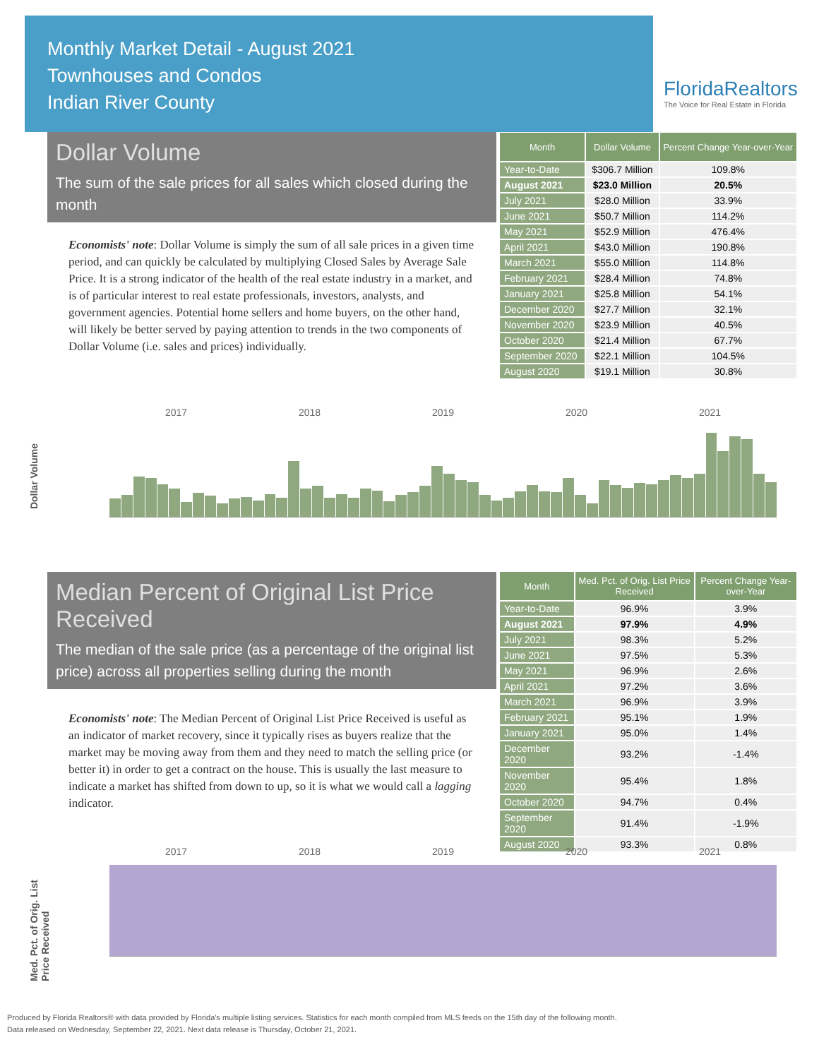Monthly Market Detail - August 2021
Townhouses and Condos
Indian River County
FloridaRealtors
The Voice for Real Estate in Florida
Dollar Volume
The sum of the sale prices for all sales which closed during the month
Economists' note: Dollar Volume is simply the sum of all sale prices in a given time period, and can quickly be calculated by multiplying Closed Sales by Average Sale Price. It is a strong indicator of the health of the real estate industry in a market, and is of particular interest to real estate professionals, investors, analysts, and government agencies. Potential home sellers and home buyers, on the other hand, will likely be better served by paying attention to trends in the two components of Dollar Volume (i.e. sales and prices) individually.
| Month | Dollar Volume | Percent Change Year-over-Year |
| --- | --- | --- |
| Year-to-Date | $306.7 Million | 109.8% |
| August 2021 | $23.0 Million | 20.5% |
| July 2021 | $28.0 Million | 33.9% |
| June 2021 | $50.7 Million | 114.2% |
| May 2021 | $52.9 Million | 476.4% |
| April 2021 | $43.0 Million | 190.8% |
| March 2021 | $55.0 Million | 114.8% |
| February 2021 | $28.4 Million | 74.8% |
| January 2021 | $25.8 Million | 54.1% |
| December 2020 | $27.7 Million | 32.1% |
| November 2020 | $23.9 Million | 40.5% |
| October 2020 | $21.4 Million | 67.7% |
| September 2020 | $22.1 Million | 104.5% |
| August 2020 | $19.1 Million | 30.8% |
Dollar Volume
2017 2018 2019 2020 2021
Median Percent of Original List Price Received
The median of the sale price (as a percentage of the original list price) across all properties selling during the month
Economists' note: The Median Percent of Original List Price Received is useful as an indicator of market recovery, since it typically rises as buyers realize that the market may be moving away from them and they need to match the selling price (or better it) in order to get a contract on the house. This is usually the last measure to indicate a market has shifted from down to up, so it is what we would call a lagging indicator.
| Month | Med. Pct. of Orig. List Price Received | Percent Change Year-over-Year |
| --- | --- | --- |
| Year-to-Date | 96.9% | 3.9% |
| August 2021 | 97.9% | 4.9% |
| July 2021 | 98.3% | 5.2% |
| June 2021 | 97.5% | 5.3% |
| May 2021 | 96.9% | 2.6% |
| April 2021 | 97.2% | 3.6% |
| March 2021 | 96.9% | 3.9% |
| February 2021 | 95.1% | 1.9% |
| January 2021 | 95.0% | 1.4% |
| December 2020 | 93.2% | -1.4% |
| November 2020 | 95.4% | 1.8% |
| October 2020 | 94.7% | 0.4% |
| September 2020 | 91.4% | -1.9% |
| August 2020 | 93.3% | 0.8% |
Med. Pct. of Orig. List Price Received
2017 2018 2019 2020 2021
Produced by Florida Realtors® with data provided by Florida's multiple listing services. Statistics for each month compiled from MLS feeds on the 15th day of the following month.
Data released on Wednesday, September 22, 2021. Next data release is Thursday, October 21, 2021.